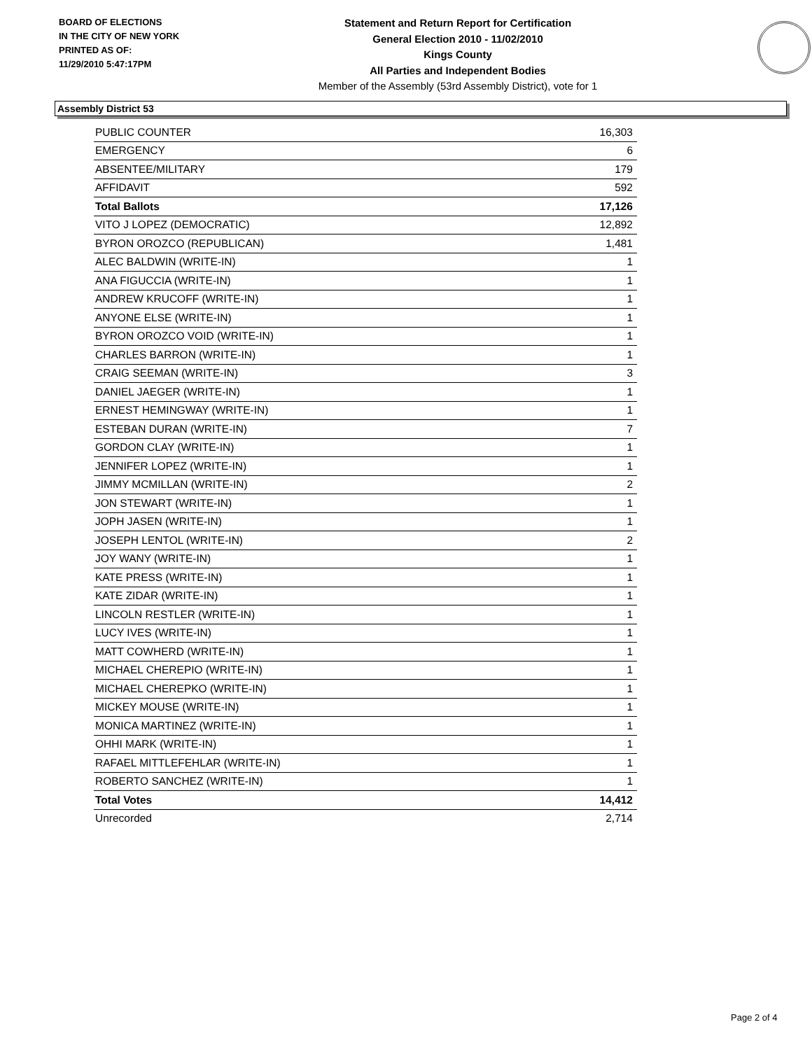BOARD OF ELECTIONS
IN THE CITY OF NEW YORK
PRINTED AS OF:
11/29/2010 5:47:17PM
Statement and Return Report for Certification
General Election 2010 - 11/02/2010
Kings County
All Parties and Independent Bodies
Member of the Assembly (53rd Assembly District), vote for 1
Assembly District 53
| PUBLIC COUNTER | 16,303 |
| EMERGENCY | 6 |
| ABSENTEE/MILITARY | 179 |
| AFFIDAVIT | 592 |
| Total Ballots | 17,126 |
| VITO J LOPEZ (DEMOCRATIC) | 12,892 |
| BYRON OROZCO (REPUBLICAN) | 1,481 |
| ALEC BALDWIN (WRITE-IN) | 1 |
| ANA FIGUCCIA (WRITE-IN) | 1 |
| ANDREW KRUCOFF (WRITE-IN) | 1 |
| ANYONE ELSE (WRITE-IN) | 1 |
| BYRON OROZCO VOID (WRITE-IN) | 1 |
| CHARLES BARRON (WRITE-IN) | 1 |
| CRAIG SEEMAN (WRITE-IN) | 3 |
| DANIEL JAEGER (WRITE-IN) | 1 |
| ERNEST HEMINGWAY (WRITE-IN) | 1 |
| ESTEBAN DURAN (WRITE-IN) | 7 |
| GORDON CLAY (WRITE-IN) | 1 |
| JENNIFER LOPEZ (WRITE-IN) | 1 |
| JIMMY MCMILLAN (WRITE-IN) | 2 |
| JON STEWART (WRITE-IN) | 1 |
| JOPH JASEN (WRITE-IN) | 1 |
| JOSEPH LENTOL (WRITE-IN) | 2 |
| JOY WANY (WRITE-IN) | 1 |
| KATE PRESS (WRITE-IN) | 1 |
| KATE ZIDAR (WRITE-IN) | 1 |
| LINCOLN RESTLER (WRITE-IN) | 1 |
| LUCY IVES (WRITE-IN) | 1 |
| MATT COWHERD (WRITE-IN) | 1 |
| MICHAEL CHEREPIO (WRITE-IN) | 1 |
| MICHAEL CHEREPKO (WRITE-IN) | 1 |
| MICKEY MOUSE (WRITE-IN) | 1 |
| MONICA MARTINEZ (WRITE-IN) | 1 |
| OHHI MARK (WRITE-IN) | 1 |
| RAFAEL MITTLEFEHLAR (WRITE-IN) | 1 |
| ROBERTO SANCHEZ (WRITE-IN) | 1 |
| Total Votes | 14,412 |
| Unrecorded | 2,714 |
Page 2 of 4